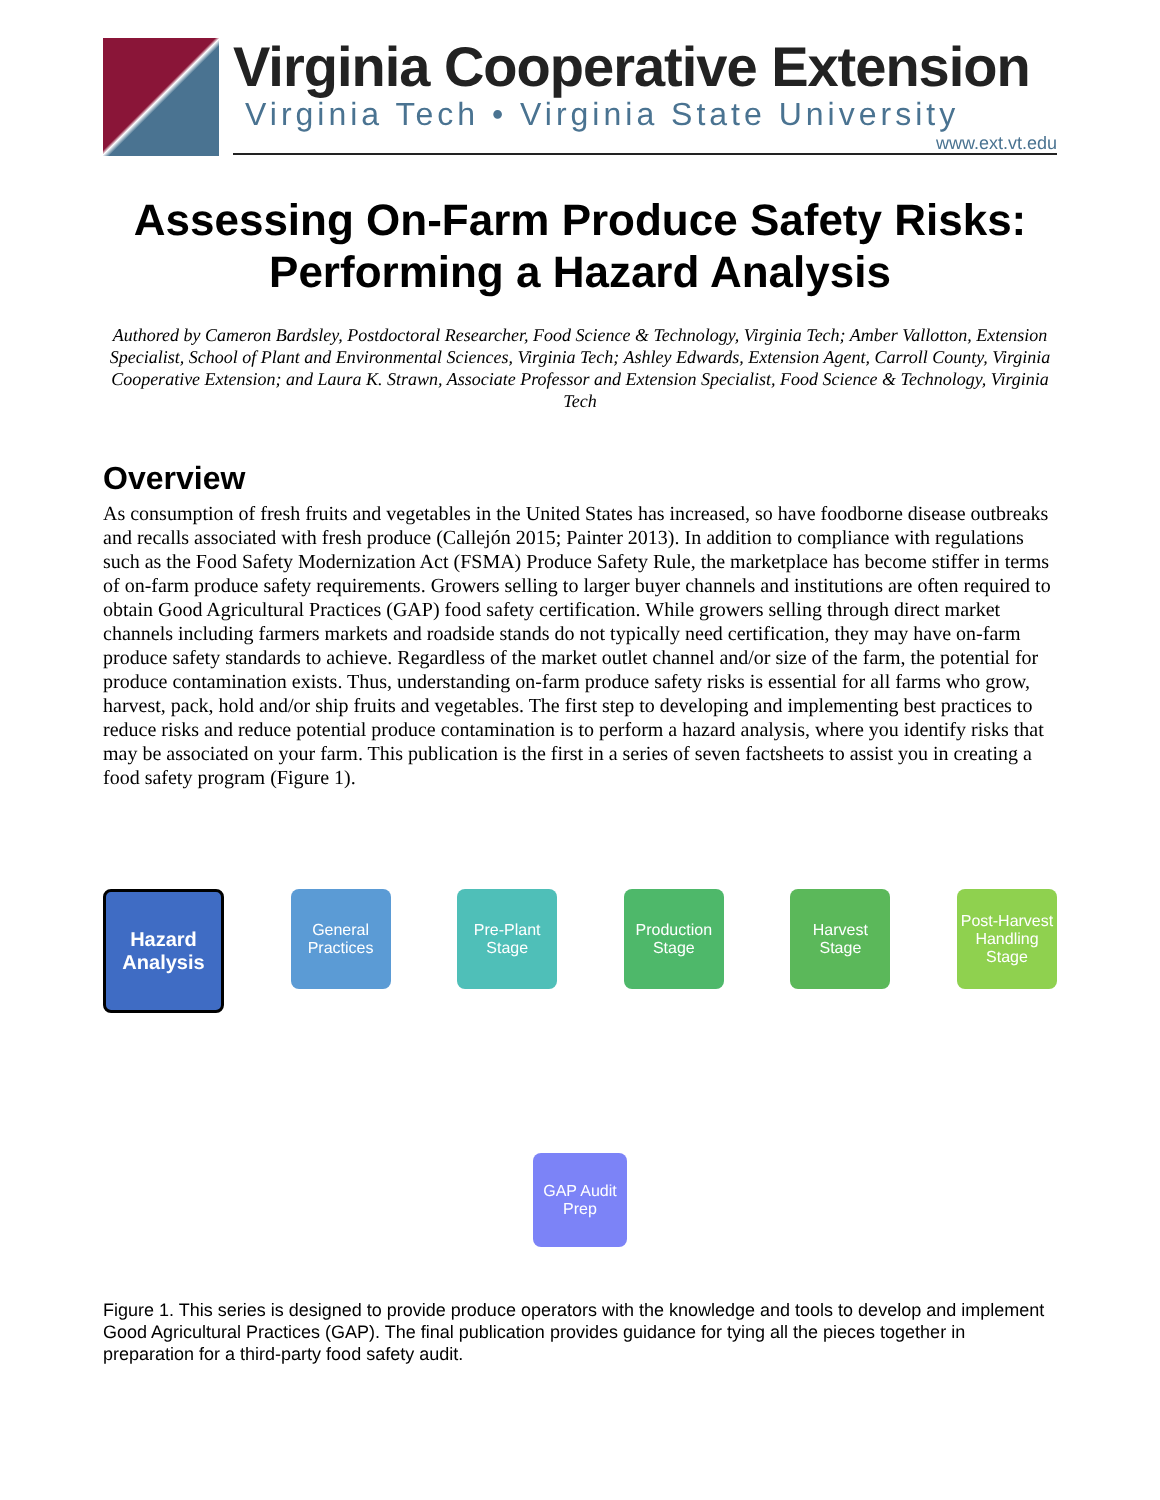Virginia Cooperative Extension
Virginia Tech • Virginia State University
www.ext.vt.edu
Assessing On-Farm Produce Safety Risks: Performing a Hazard Analysis
Authored by Cameron Bardsley, Postdoctoral Researcher, Food Science & Technology, Virginia Tech; Amber Vallotton, Extension Specialist, School of Plant and Environmental Sciences, Virginia Tech; Ashley Edwards, Extension Agent, Carroll County, Virginia Cooperative Extension; and Laura K. Strawn, Associate Professor and Extension Specialist, Food Science & Technology, Virginia Tech
Overview
As consumption of fresh fruits and vegetables in the United States has increased, so have foodborne disease outbreaks and recalls associated with fresh produce (Callejón 2015; Painter 2013). In addition to compliance with regulations such as the Food Safety Modernization Act (FSMA) Produce Safety Rule, the marketplace has become stiffer in terms of on-farm produce safety requirements. Growers selling to larger buyer channels and institutions are often required to obtain Good Agricultural Practices (GAP) food safety certification. While growers selling through direct market channels including farmers markets and roadside stands do not typically need certification, they may have on-farm produce safety standards to achieve. Regardless of the market outlet channel and/or size of the farm, the potential for produce contamination exists. Thus, understanding on-farm produce safety risks is essential for all farms who grow, harvest, pack, hold and/or ship fruits and vegetables. The first step to developing and implementing best practices to reduce risks and reduce potential produce contamination is to perform a hazard analysis, where you identify risks that may be associated on your farm. This publication is the first in a series of seven factsheets to assist you in creating a food safety program (Figure 1).
Hazard Analysis
General Practices
Pre-Plant Stage
Production Stage
Harvest Stage
Post-Harvest Handling Stage
GAP Audit Prep
Figure 1. This series is designed to provide produce operators with the knowledge and tools to develop and implement Good Agricultural Practices (GAP). The final publication provides guidance for tying all the pieces together in preparation for a third-party food safety audit.